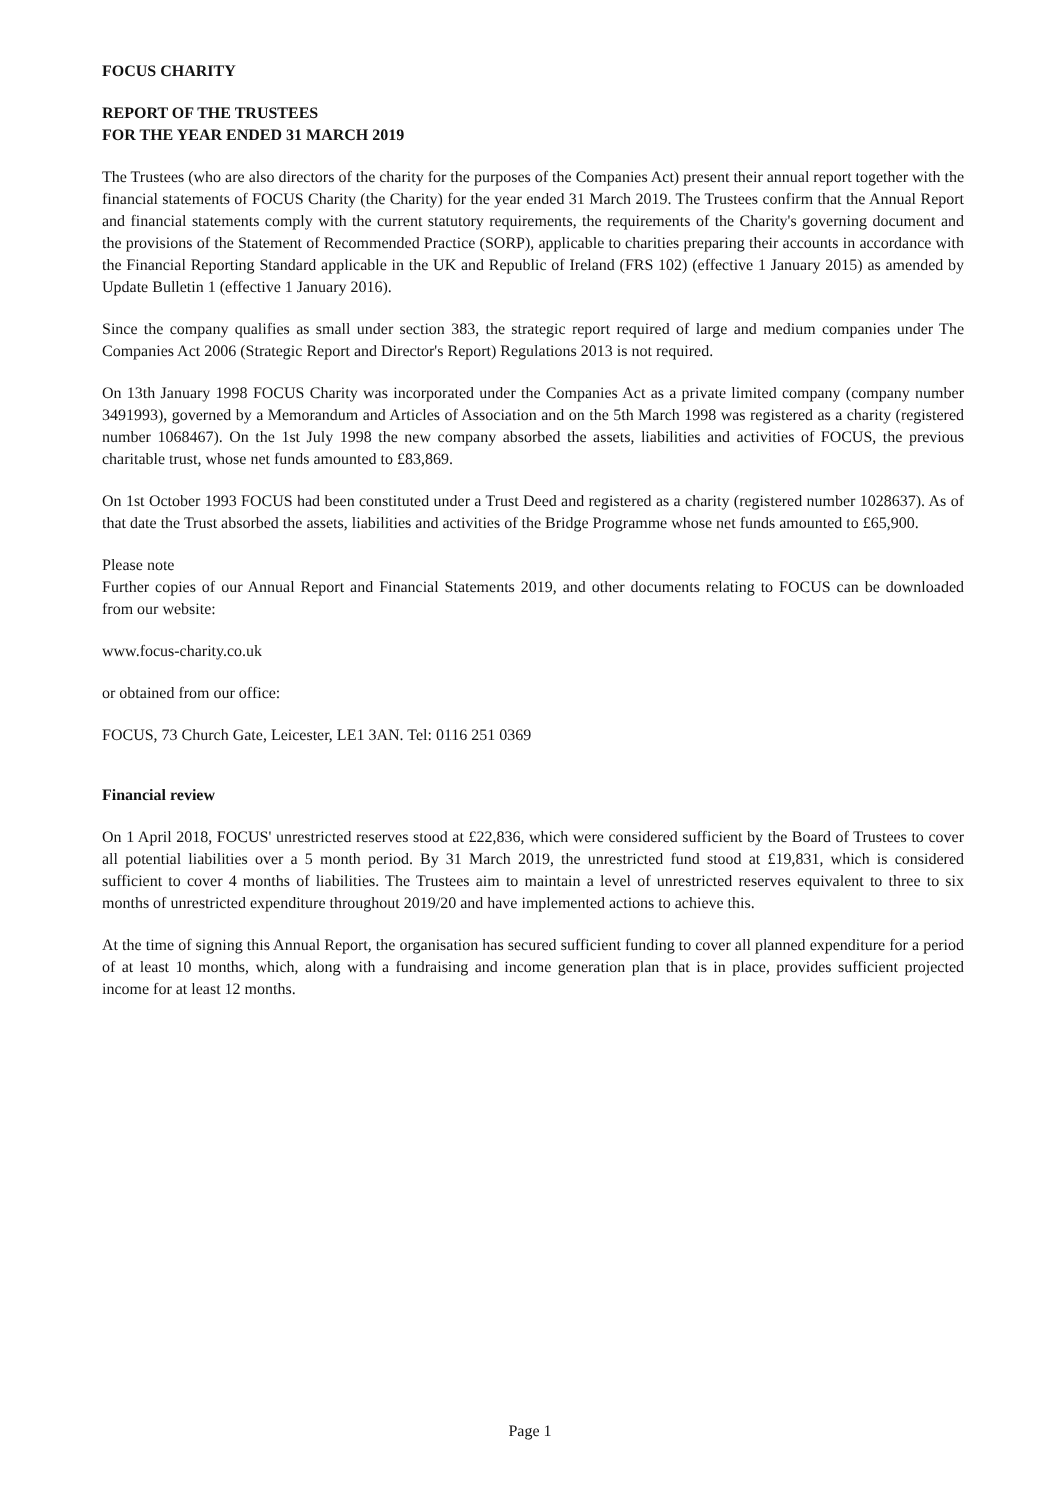FOCUS CHARITY
REPORT OF THE TRUSTEES
FOR THE YEAR ENDED 31 MARCH 2019
The Trustees (who are also directors of the charity for the purposes of the Companies Act) present their annual report together with the financial statements of FOCUS Charity (the Charity) for the year ended 31 March 2019. The Trustees confirm that the Annual Report and financial statements comply with the current statutory requirements, the requirements of the Charity's governing document and the provisions of the Statement of Recommended Practice (SORP), applicable to charities preparing their accounts in accordance with the Financial Reporting Standard applicable in the UK and Republic of Ireland (FRS 102) (effective 1 January 2015) as amended by Update Bulletin 1 (effective 1 January 2016).
Since the company qualifies as small under section 383, the strategic report required of large and medium companies under The Companies Act 2006 (Strategic Report and Director's Report) Regulations 2013 is not required.
On 13th January 1998 FOCUS Charity was incorporated under the Companies Act as a private limited company (company number 3491993), governed by a Memorandum and Articles of Association and on the 5th March 1998 was registered as a charity (registered number 1068467). On the 1st July 1998 the new company absorbed the assets, liabilities and activities of FOCUS, the previous charitable trust, whose net funds amounted to £83,869.
On 1st October 1993 FOCUS had been constituted under a Trust Deed and registered as a charity (registered number 1028637). As of that date the Trust absorbed the assets, liabilities and activities of the Bridge Programme whose net funds amounted to £65,900.
Please note
Further copies of our Annual Report and Financial Statements 2019, and other documents relating to FOCUS can be downloaded from our website:
www.focus-charity.co.uk
or obtained from our office:
FOCUS, 73 Church Gate, Leicester, LE1 3AN. Tel: 0116 251 0369
Financial review
On 1 April 2018, FOCUS' unrestricted reserves stood at £22,836, which were considered sufficient by the Board of Trustees to cover all potential liabilities over a 5 month period. By 31 March 2019, the unrestricted fund stood at £19,831, which is considered sufficient to cover 4 months of liabilities. The Trustees aim to maintain a level of unrestricted reserves equivalent to three to six months of unrestricted expenditure throughout 2019/20 and have implemented actions to achieve this.
At the time of signing this Annual Report, the organisation has secured sufficient funding to cover all planned expenditure for a period of at least 10 months, which, along with a fundraising and income generation plan that is in place, provides sufficient projected income for at least 12 months.
Page 1